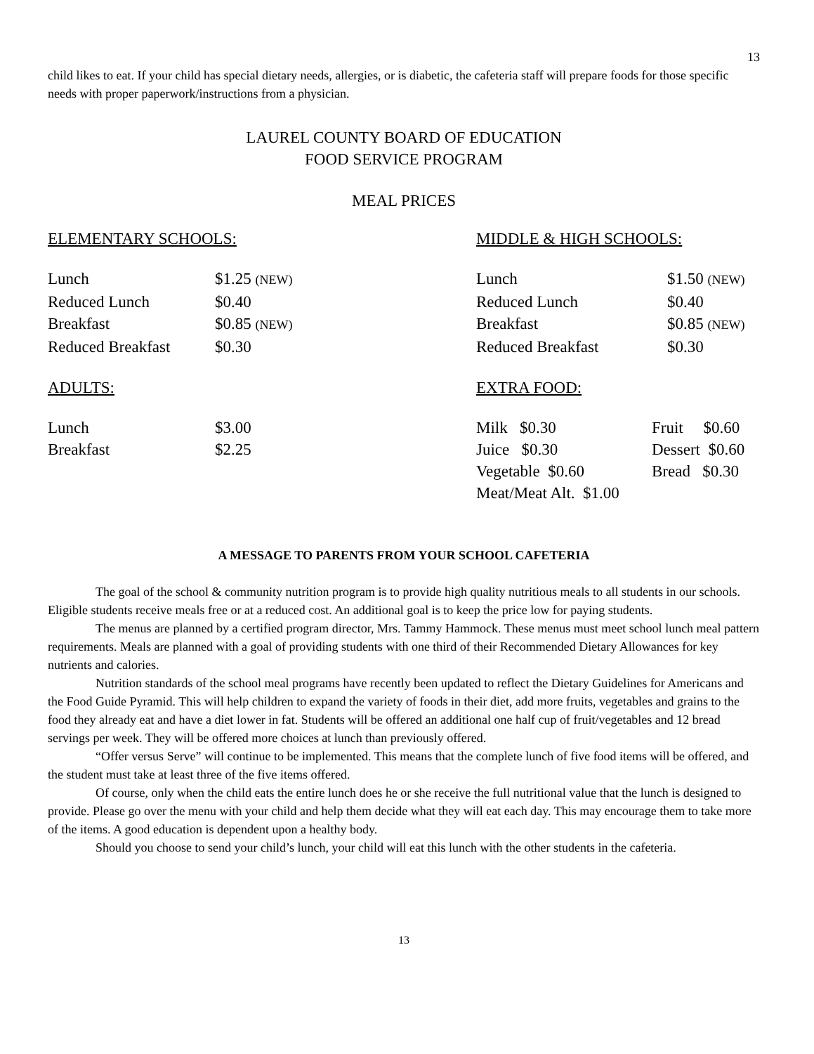13
child likes to eat. If your child has special dietary needs, allergies, or is diabetic, the cafeteria staff will prepare foods for those specific needs with proper paperwork/instructions from a physician.
LAUREL COUNTY BOARD OF EDUCATION
FOOD SERVICE PROGRAM
MEAL PRICES
ELEMENTARY SCHOOLS:
| Lunch | $1.25 (NEW) |
| Reduced Lunch | $0.40 |
| Breakfast | $0.85 (NEW) |
| Reduced Breakfast | $0.30 |
ADULTS:
| Lunch | $3.00 |
| Breakfast | $2.25 |
MIDDLE & HIGH SCHOOLS:
| Lunch | $1.50 (NEW) |
| Reduced Lunch | $0.40 |
| Breakfast | $0.85 (NEW) |
| Reduced Breakfast | $0.30 |
EXTRA FOOD:
| Milk $0.30 | Fruit $0.60 |
| Juice $0.30 | Dessert $0.60 |
| Vegetable $0.60 | Bread $0.30 |
| Meat/Meat Alt. $1.00 | |
A MESSAGE TO PARENTS FROM YOUR SCHOOL CAFETERIA
The goal of the school & community nutrition program is to provide high quality nutritious meals to all students in our schools. Eligible students receive meals free or at a reduced cost. An additional goal is to keep the price low for paying students.
The menus are planned by a certified program director, Mrs. Tammy Hammock. These menus must meet school lunch meal pattern requirements. Meals are planned with a goal of providing students with one third of their Recommended Dietary Allowances for key nutrients and calories.
Nutrition standards of the school meal programs have recently been updated to reflect the Dietary Guidelines for Americans and the Food Guide Pyramid. This will help children to expand the variety of foods in their diet, add more fruits, vegetables and grains to the food they already eat and have a diet lower in fat. Students will be offered an additional one half cup of fruit/vegetables and 12 bread servings per week. They will be offered more choices at lunch than previously offered.
“Offer versus Serve” will continue to be implemented. This means that the complete lunch of five food items will be offered, and the student must take at least three of the five items offered.
Of course, only when the child eats the entire lunch does he or she receive the full nutritional value that the lunch is designed to provide. Please go over the menu with your child and help them decide what they will eat each day. This may encourage them to take more of the items. A good education is dependent upon a healthy body.
Should you choose to send your child’s lunch, your child will eat this lunch with the other students in the cafeteria.
13